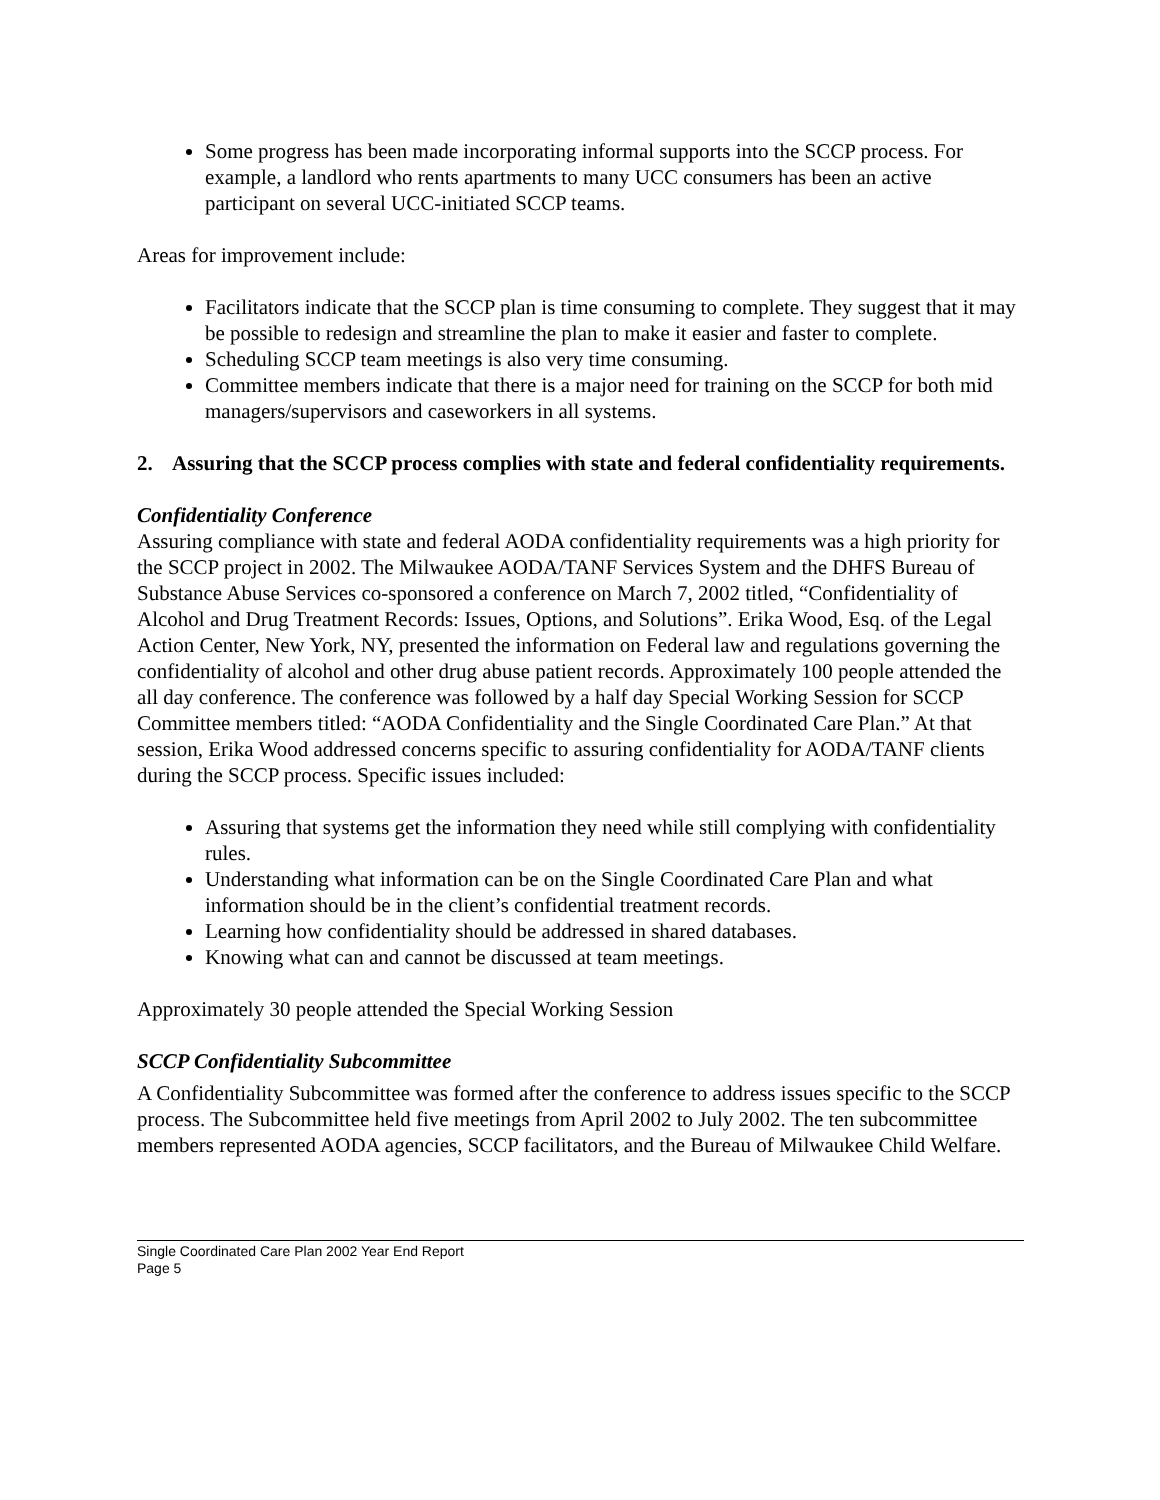Some progress has been made incorporating informal supports into the SCCP process. For example, a landlord who rents apartments to many UCC consumers has been an active participant on several UCC-initiated SCCP teams.
Areas for improvement include:
Facilitators indicate that the SCCP plan is time consuming to complete. They suggest that it may be possible to redesign and streamline the plan to make it easier and faster to complete.
Scheduling SCCP team meetings is also very time consuming.
Committee members indicate that there is a major need for training on the SCCP for both mid managers/supervisors and caseworkers in all systems.
2. Assuring that the SCCP process complies with state and federal confidentiality requirements.
Confidentiality Conference
Assuring compliance with state and federal AODA confidentiality requirements was a high priority for the SCCP project in 2002. The Milwaukee AODA/TANF Services System and the DHFS Bureau of Substance Abuse Services co-sponsored a conference on March 7, 2002 titled, “Confidentiality of Alcohol and Drug Treatment Records: Issues, Options, and Solutions”. Erika Wood, Esq. of the Legal Action Center, New York, NY, presented the information on Federal law and regulations governing the confidentiality of alcohol and other drug abuse patient records. Approximately 100 people attended the all day conference. The conference was followed by a half day Special Working Session for SCCP Committee members titled: “AODA Confidentiality and the Single Coordinated Care Plan.” At that session, Erika Wood addressed concerns specific to assuring confidentiality for AODA/TANF clients during the SCCP process. Specific issues included:
Assuring that systems get the information they need while still complying with confidentiality rules.
Understanding what information can be on the Single Coordinated Care Plan and what information should be in the client’s confidential treatment records.
Learning how confidentiality should be addressed in shared databases.
Knowing what can and cannot be discussed at team meetings.
Approximately 30 people attended the Special Working Session
SCCP Confidentiality Subcommittee
A Confidentiality Subcommittee was formed after the conference to address issues specific to the SCCP process. The Subcommittee held five meetings from April 2002 to July 2002. The ten subcommittee members represented AODA agencies, SCCP facilitators, and the Bureau of Milwaukee Child Welfare.
Single Coordinated Care Plan 2002 Year End Report
Page 5